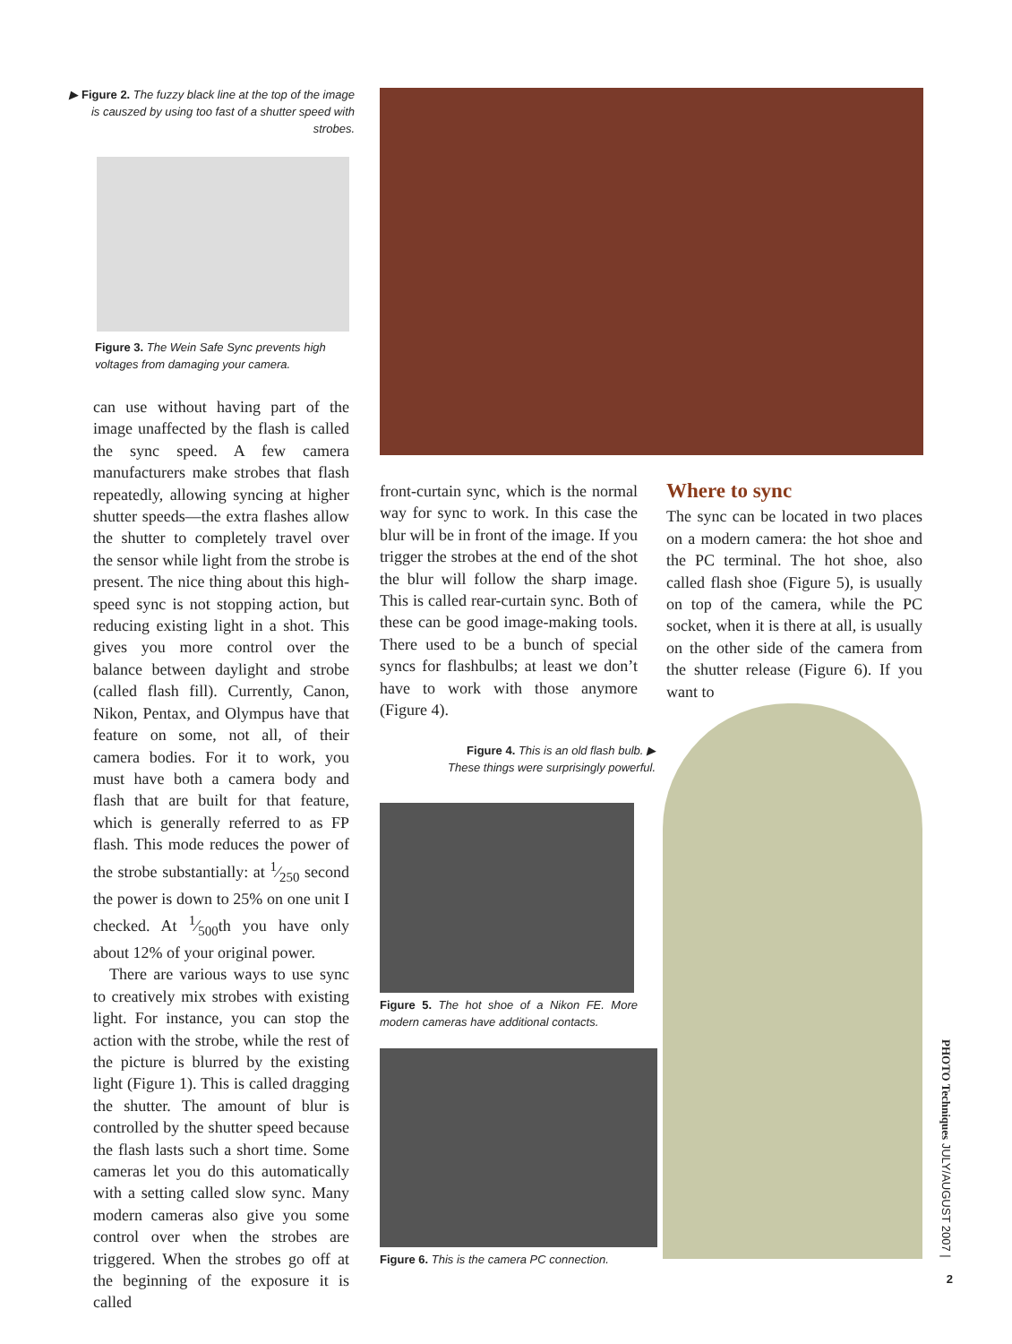▶ Figure 2. The fuzzy black line at the top of the image is causzed by using too fast of a shutter speed with strobes.
Figure 3. The Wein Safe Sync prevents high voltages from damaging your camera.
can use without having part of the image unaffected by the flash is called the sync speed. A few camera manufacturers make strobes that flash repeatedly, allowing syncing at higher shutter speeds—the extra flashes allow the shutter to completely travel over the sensor while light from the strobe is present. The nice thing about this high-speed sync is not stopping action, but reducing existing light in a shot. This gives you more control over the balance between daylight and strobe (called flash fill). Currently, Canon, Nikon, Pentax, and Olympus have that feature on some, not all, of their camera bodies. For it to work, you must have both a camera body and flash that are built for that feature, which is generally referred to as FP flash. This mode reduces the power of the strobe substantially: at 1⁄250 second the power is down to 25% on one unit I checked. At 1⁄500th you have only about 12% of your original power.
There are various ways to use sync to creatively mix strobes with existing light. For instance, you can stop the action with the strobe, while the rest of the picture is blurred by the existing light (Figure 1). This is called dragging the shutter. The amount of blur is controlled by the shutter speed because the flash lasts such a short time. Some cameras let you do this automatically with a setting called slow sync. Many modern cameras also give you some control over when the strobes are triggered. When the strobes go off at the beginning of the exposure it is called
front-curtain sync, which is the normal way for sync to work. In this case the blur will be in front of the image. If you trigger the strobes at the end of the shot the blur will follow the sharp image. This is called rear-curtain sync. Both of these can be good image-making tools. There used to be a bunch of special syncs for flashbulbs; at least we don’t have to work with those anymore (Figure 4).
Figure 4. This is an old flash bulb. ▶
These things were surprisingly powerful.
Figure 5. The hot shoe of a Nikon FE. More modern cameras have additional contacts.
Figure 6. This is the camera PC connection.
Where to sync
The sync can be located in two places on a modern camera: the hot shoe and the PC terminal. The hot shoe, also called flash shoe (Figure 5), is usually on top of the camera, while the PC socket, when it is there at all, is usually on the other side of the camera from the shutter release (Figure 6). If you want to
PHOTO Techniques JULY/AUGUST 2007 |
2